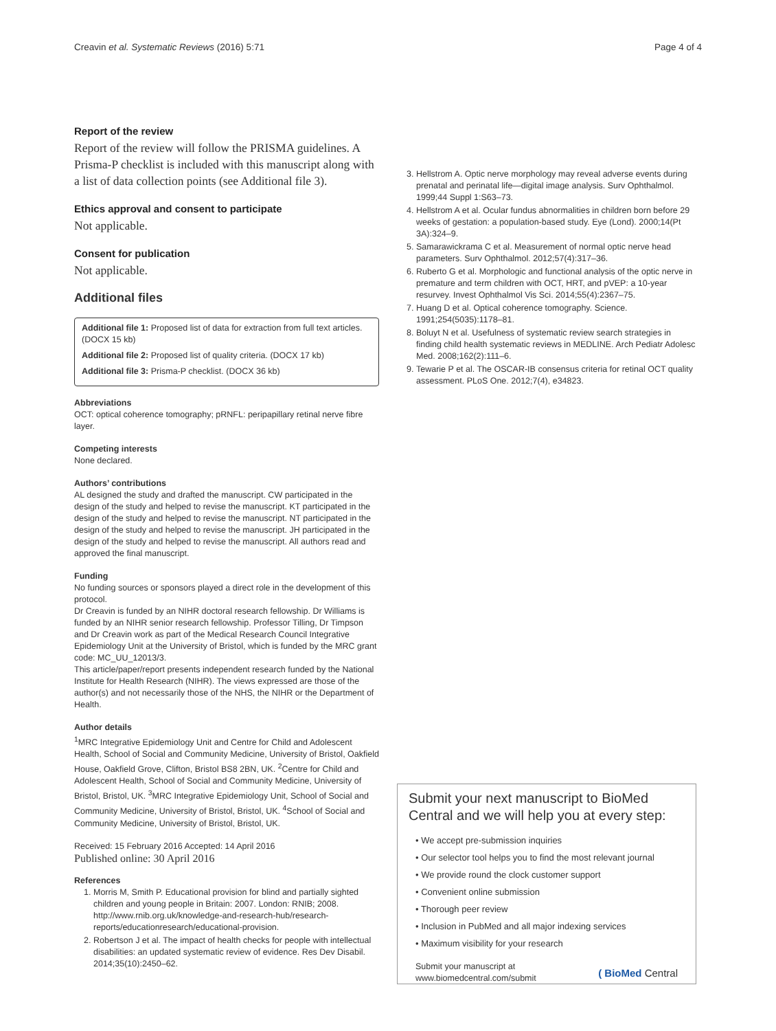Creavin et al. Systematic Reviews (2016) 5:71 Page 4 of 4
Report of the review
Report of the review will follow the PRISMA guidelines. A Prisma-P checklist is included with this manuscript along with a list of data collection points (see Additional file 3).
Ethics approval and consent to participate
Not applicable.
Consent for publication
Not applicable.
Additional files
Additional file 1: Proposed list of data for extraction from full text articles. (DOCX 15 kb)
Additional file 2: Proposed list of quality criteria. (DOCX 17 kb)
Additional file 3: Prisma-P checklist. (DOCX 36 kb)
Abbreviations
OCT: optical coherence tomography; pRNFL: peripapillary retinal nerve fibre layer.
Competing interests
None declared.
Authors’ contributions
AL designed the study and drafted the manuscript. CW participated in the design of the study and helped to revise the manuscript. KT participated in the design of the study and helped to revise the manuscript. NT participated in the design of the study and helped to revise the manuscript. JH participated in the design of the study and helped to revise the manuscript. All authors read and approved the final manuscript.
Funding
No funding sources or sponsors played a direct role in the development of this protocol.
Dr Creavin is funded by an NIHR doctoral research fellowship. Dr Williams is funded by an NIHR senior research fellowship. Professor Tilling, Dr Timpson and Dr Creavin work as part of the Medical Research Council Integrative Epidemiology Unit at the University of Bristol, which is funded by the MRC grant code: MC_UU_12013/3.
This article/paper/report presents independent research funded by the National Institute for Health Research (NIHR). The views expressed are those of the author(s) and not necessarily those of the NHS, the NIHR or the Department of Health.
Author details
<sup>1</sup> MRC Integrative Epidemiology Unit and Centre for Child and Adolescent Health, School of Social and Community Medicine, University of Bristol, Oakfield House, Oakfield Grove, Clifton, Bristol BS8 2BN, UK. <sup>2</sup>Centre for Child and Adolescent Health, School of Social and Community Medicine, University of Bristol, Bristol, UK. <sup>3</sup>MRC Integrative Epidemiology Unit, School of Social and Community Medicine, University of Bristol, Bristol, UK. <sup>4</sup>School of Social and Community Medicine, University of Bristol, Bristol, UK.
Received: 15 February 2016 Accepted: 14 April 2016
Published online: 30 April 2016
References
1. Morris M, Smith P. Educational provision for blind and partially sighted children and young people in Britain: 2007. London: RNIB; 2008. http://www.rnib.org.uk/knowledge-and-research-hub/research-reports/educationresearch/educational-provision.
2. Robertson J et al. The impact of health checks for people with intellectual disabilities: an updated systematic review of evidence. Res Dev Disabil. 2014;35(10):2450–62.
3. Hellstrom A. Optic nerve morphology may reveal adverse events during prenatal and perinatal life—digital image analysis. Surv Ophthalmol. 1999;44 Suppl 1:S63–73.
4. Hellstrom A et al. Ocular fundus abnormalities in children born before 29 weeks of gestation: a population-based study. Eye (Lond). 2000;14(Pt 3A):324–9.
5. Samarawickrama C et al. Measurement of normal optic nerve head parameters. Surv Ophthalmol. 2012;57(4):317–36.
6. Ruberto G et al. Morphologic and functional analysis of the optic nerve in premature and term children with OCT, HRT, and pVEP: a 10-year resurvey. Invest Ophthalmol Vis Sci. 2014;55(4):2367–75.
7. Huang D et al. Optical coherence tomography. Science. 1991;254(5035):1178–81.
8. Boluyt N et al. Usefulness of systematic review search strategies in finding child health systematic reviews in MEDLINE. Arch Pediatr Adolesc Med. 2008;162(2):111–6.
9. Tewarie P et al. The OSCAR-IB consensus criteria for retinal OCT quality assessment. PLoS One. 2012;7(4), e34823.
Submit your next manuscript to BioMed Central and we will help you at every step:
• We accept pre-submission inquiries
• Our selector tool helps you to find the most relevant journal
• We provide round the clock customer support
• Convenient online submission
• Thorough peer review
• Inclusion in PubMed and all major indexing services
• Maximum visibility for your research
Submit your manuscript at
www.biomedcentral.com/submit ( BioMed Central